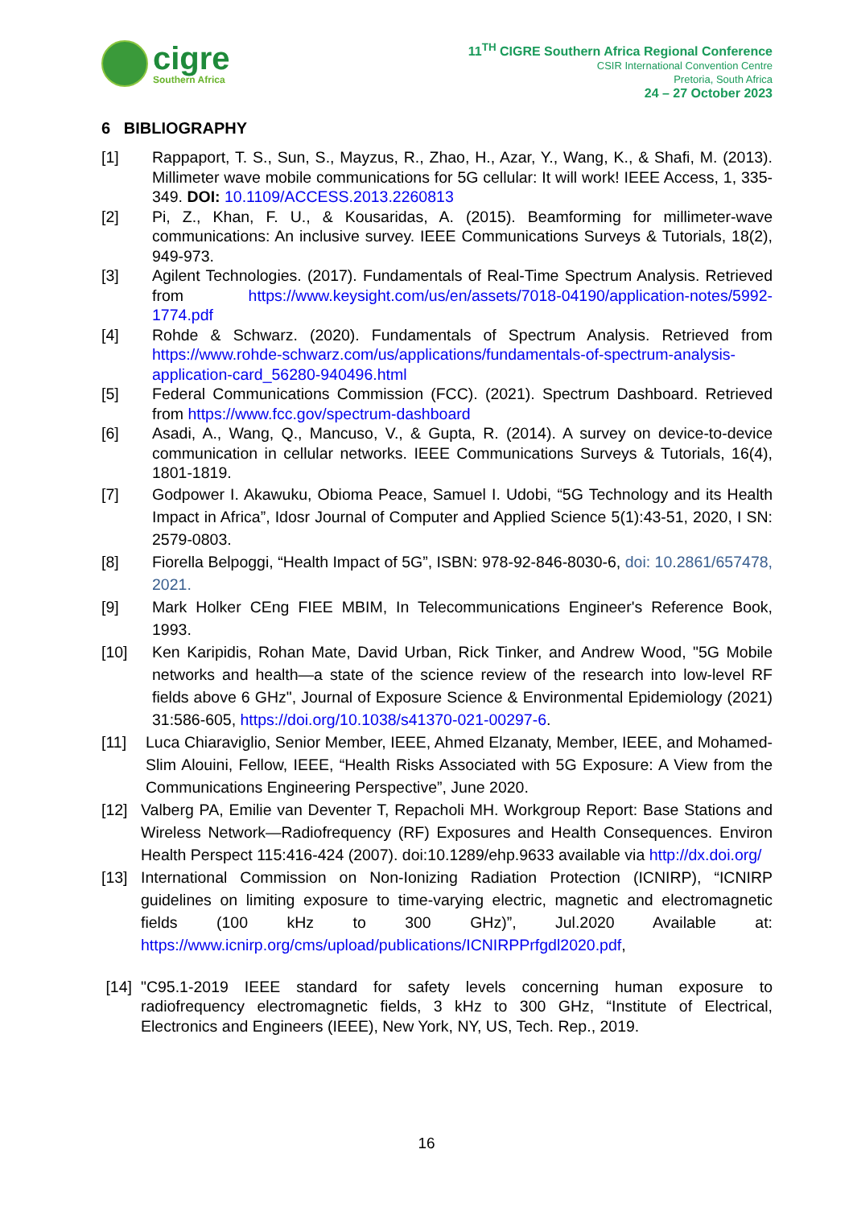cigre
Southern Africa
11<sup>TH</sup> CIGRE Southern Africa Regional Conference
CSIR International Convention Centre
Pretoria, South Africa
24 – 27 October 2023
6 BIBLIOGRAPHY
[1] Rappaport, T. S., Sun, S., Mayzus, R., Zhao, H., Azar, Y., Wang, K., & Shafi, M. (2013). Millimeter wave mobile communications for 5G cellular: It will work! IEEE Access, 1, 335-349. DOI: 10.1109/ACCESS.2013.2260813
[2] Pi, Z., Khan, F. U., & Kousaridas, A. (2015). Beamforming for millimeter-wave communications: An inclusive survey. IEEE Communications Surveys & Tutorials, 18(2), 949-973.
[3] Agilent Technologies. (2017). Fundamentals of Real-Time Spectrum Analysis. Retrieved from https://www.keysight.com/us/en/assets/7018-04190/application-notes/5992-1774.pdf
[4] Rohde & Schwarz. (2020). Fundamentals of Spectrum Analysis. Retrieved from https://www.rohde-schwarz.com/us/applications/fundamentals-of-spectrum-analysis-application-card_56280-940496.html
[5] Federal Communications Commission (FCC). (2021). Spectrum Dashboard. Retrieved from https://www.fcc.gov/spectrum-dashboard
[6] Asadi, A., Wang, Q., Mancuso, V., & Gupta, R. (2014). A survey on device-to-device communication in cellular networks. IEEE Communications Surveys & Tutorials, 16(4), 1801-1819.
[7] Godpower I. Akawuku, Obioma Peace, Samuel I. Udobi, “5G Technology and its Health Impact in Africa”, Idosr Journal of Computer and Applied Science 5(1):43-51, 2020, I SN: 2579-0803.
[8] Fiorella Belpoggi, “Health Impact of 5G”, ISBN: 978-92-846-8030-6, doi: 10.2861/657478, 2021.
[9] Mark Holker CEng FIEE MBIM, In Telecommunications Engineer's Reference Book, 1993.
[10] Ken Karipidis, Rohan Mate, David Urban, Rick Tinker, and Andrew Wood, "5G Mobile networks and health—a state of the science review of the research into low-level RF fields above 6 GHz", Journal of Exposure Science & Environmental Epidemiology (2021) 31:586-605, https://doi.org/10.1038/s41370-021-00297-6.
[11] Luca Chiaraviglio, Senior Member, IEEE, Ahmed Elzanaty, Member, IEEE, and Mohamed-Slim Alouini, Fellow, IEEE, “Health Risks Associated with 5G Exposure: A View from the Communications Engineering Perspective”, June 2020.
[12] Valberg PA, Emilie van Deventer T, Repacholi MH. Workgroup Report: Base Stations and Wireless Network—Radiofrequency (RF) Exposures and Health Consequences. Environ Health Perspect 115:416-424 (2007). doi:10.1289/ehp.9633 available via http://dx.doi.org/
[13] International Commission on Non-Ionizing Radiation Protection (ICNIRP), “ICNIRP guidelines on limiting exposure to time-varying electric, magnetic and electromagnetic fields (100 kHz to 300 GHz)”, Jul.2020 Available at: https://www.icnirp.org/cms/upload/publications/ICNIRPPrfgdl2020.pdf,
[14] "C95.1-2019 IEEE standard for safety levels concerning human exposure to radiofrequency electromagnetic fields, 3 kHz to 300 GHz, “Institute of Electrical, Electronics and Engineers (IEEE), New York, NY, US, Tech. Rep., 2019.
16